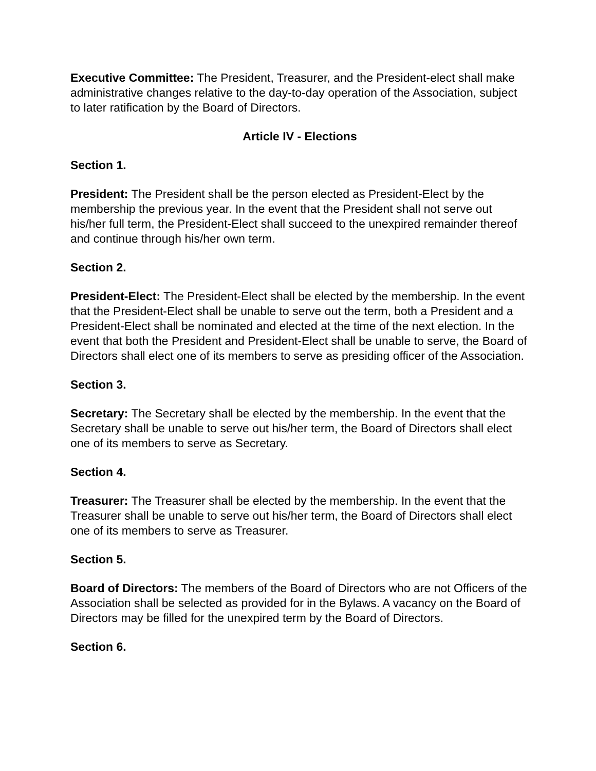Executive Committee: The President, Treasurer, and the President-elect shall make administrative changes relative to the day-to-day operation of the Association, subject to later ratification by the Board of Directors.
Article IV - Elections
Section 1.
President: The President shall be the person elected as President-Elect by the membership the previous year. In the event that the President shall not serve out his/her full term, the President-Elect shall succeed to the unexpired remainder thereof and continue through his/her own term.
Section 2.
President-Elect: The President-Elect shall be elected by the membership. In the event that the President-Elect shall be unable to serve out the term, both a President and a President-Elect shall be nominated and elected at the time of the next election. In the event that both the President and President-Elect shall be unable to serve, the Board of Directors shall elect one of its members to serve as presiding officer of the Association.
Section 3.
Secretary: The Secretary shall be elected by the membership. In the event that the Secretary shall be unable to serve out his/her term, the Board of Directors shall elect one of its members to serve as Secretary.
Section 4.
Treasurer: The Treasurer shall be elected by the membership. In the event that the Treasurer shall be unable to serve out his/her term, the Board of Directors shall elect one of its members to serve as Treasurer.
Section 5.
Board of Directors: The members of the Board of Directors who are not Officers of the Association shall be selected as provided for in the Bylaws. A vacancy on the Board of Directors may be filled for the unexpired term by the Board of Directors.
Section 6.